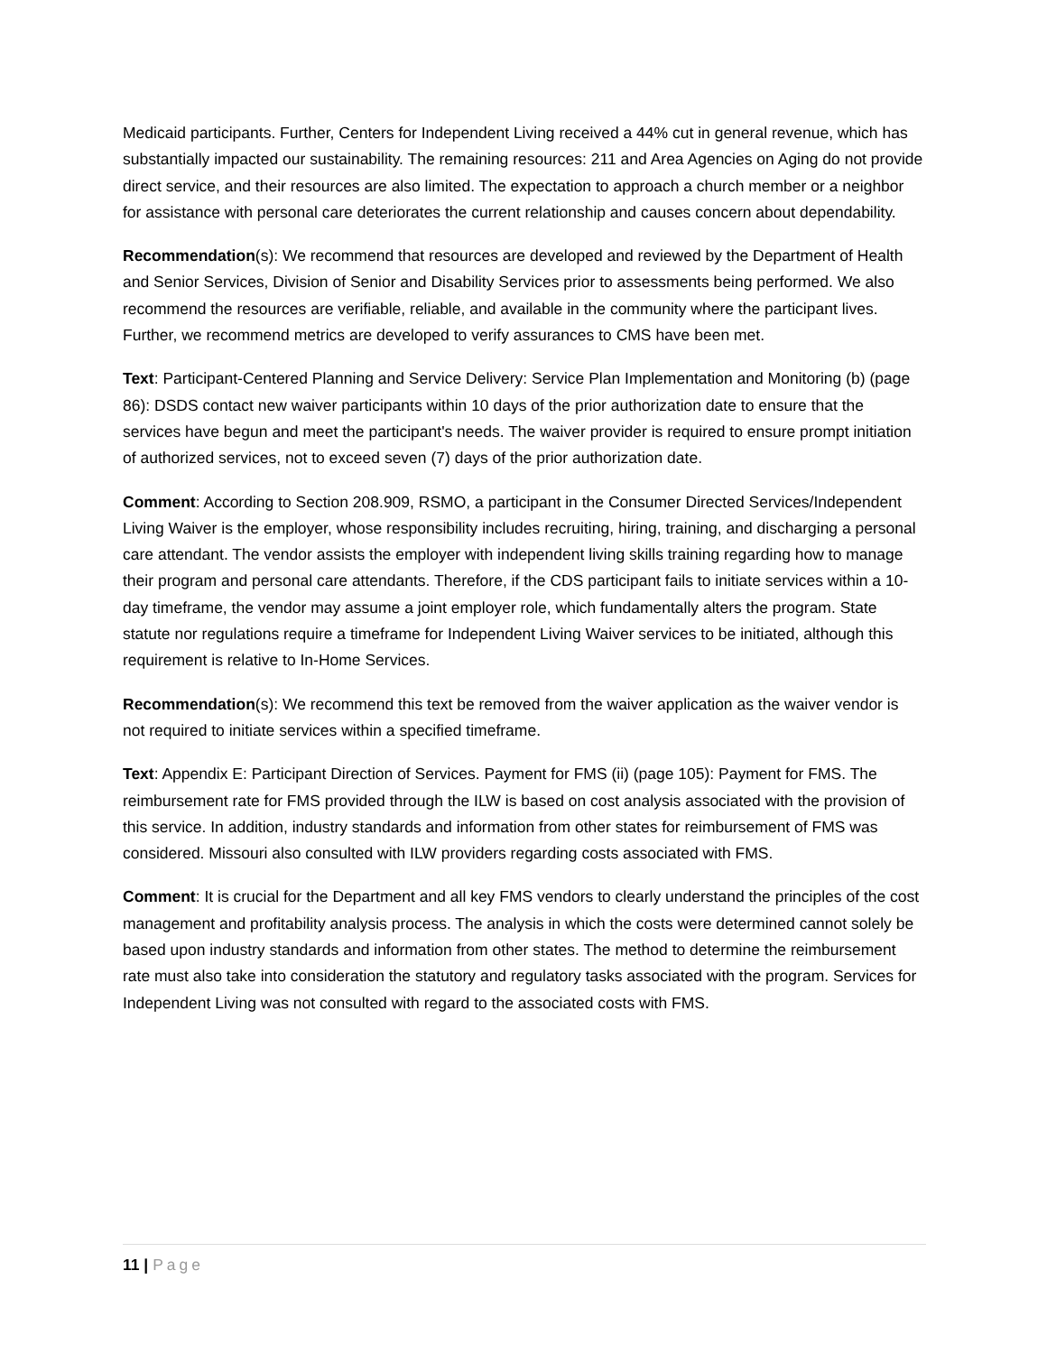Medicaid participants. Further, Centers for Independent Living received a 44% cut in general revenue, which has substantially impacted our sustainability. The remaining resources: 211 and Area Agencies on Aging do not provide direct service, and their resources are also limited. The expectation to approach a church member or a neighbor for assistance with personal care deteriorates the current relationship and causes concern about dependability.
Recommendation(s): We recommend that resources are developed and reviewed by the Department of Health and Senior Services, Division of Senior and Disability Services prior to assessments being performed. We also recommend the resources are verifiable, reliable, and available in the community where the participant lives. Further, we recommend metrics are developed to verify assurances to CMS have been met.
Text: Participant-Centered Planning and Service Delivery: Service Plan Implementation and Monitoring (b) (page 86): DSDS contact new waiver participants within 10 days of the prior authorization date to ensure that the services have begun and meet the participant's needs. The waiver provider is required to ensure prompt initiation of authorized services, not to exceed seven (7) days of the prior authorization date.
Comment: According to Section 208.909, RSMO, a participant in the Consumer Directed Services/Independent Living Waiver is the employer, whose responsibility includes recruiting, hiring, training, and discharging a personal care attendant. The vendor assists the employer with independent living skills training regarding how to manage their program and personal care attendants. Therefore, if the CDS participant fails to initiate services within a 10-day timeframe, the vendor may assume a joint employer role, which fundamentally alters the program. State statute nor regulations require a timeframe for Independent Living Waiver services to be initiated, although this requirement is relative to In-Home Services.
Recommendation(s): We recommend this text be removed from the waiver application as the waiver vendor is not required to initiate services within a specified timeframe.
Text: Appendix E: Participant Direction of Services. Payment for FMS (ii) (page 105): Payment for FMS. The reimbursement rate for FMS provided through the ILW is based on cost analysis associated with the provision of this service. In addition, industry standards and information from other states for reimbursement of FMS was considered. Missouri also consulted with ILW providers regarding costs associated with FMS.
Comment: It is crucial for the Department and all key FMS vendors to clearly understand the principles of the cost management and profitability analysis process. The analysis in which the costs were determined cannot solely be based upon industry standards and information from other states. The method to determine the reimbursement rate must also take into consideration the statutory and regulatory tasks associated with the program. Services for Independent Living was not consulted with regard to the associated costs with FMS.
11 | Page